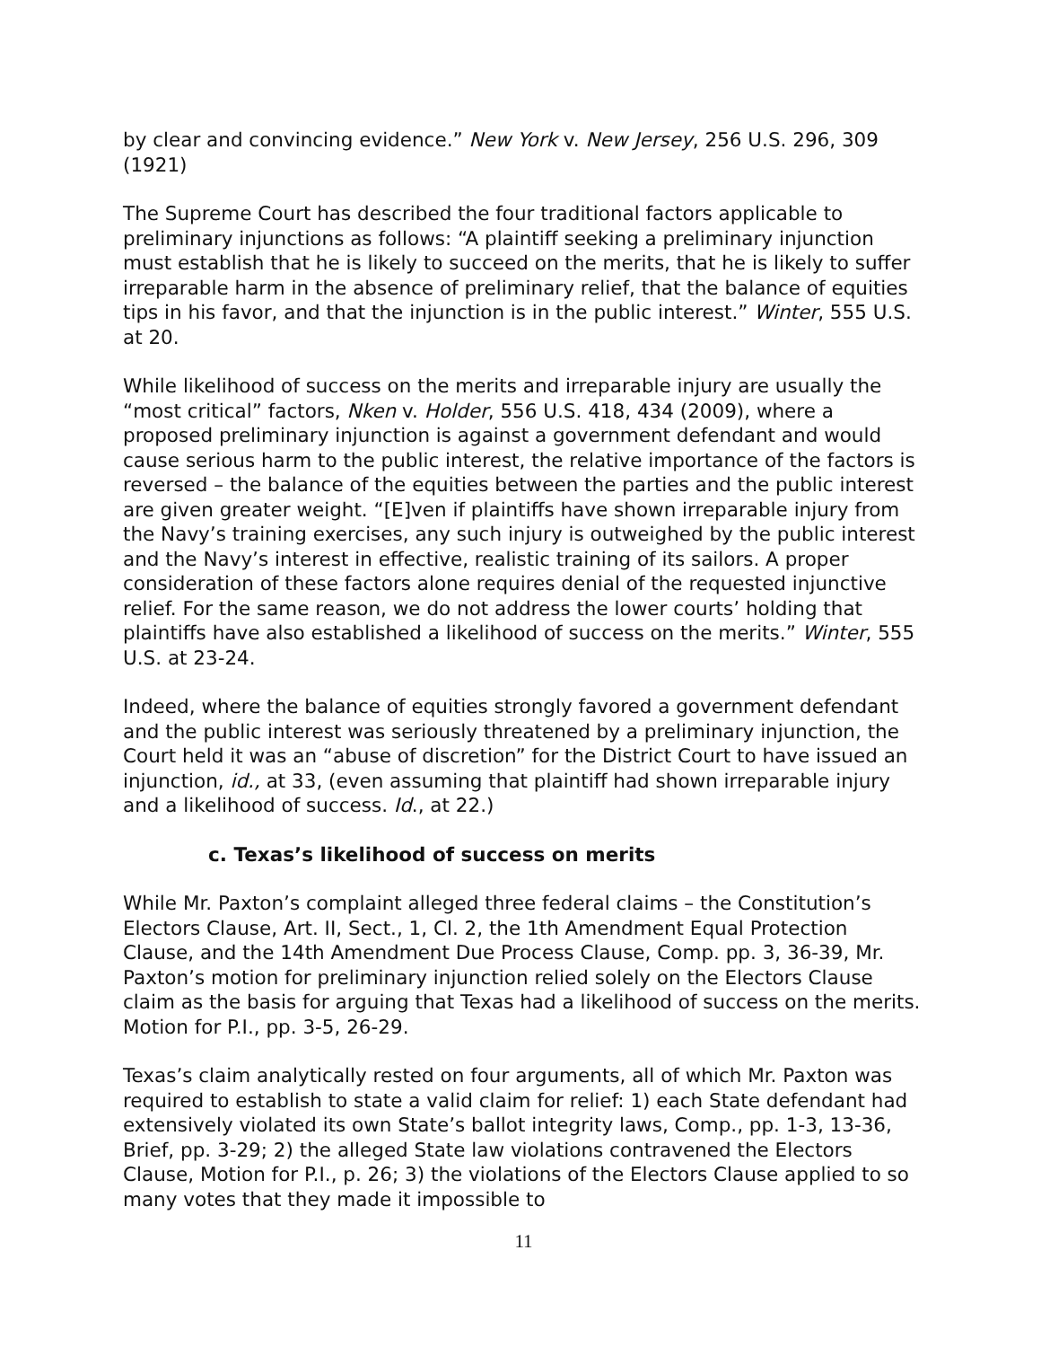by clear and convincing evidence.” New York v. New Jersey, 256 U.S. 296, 309 (1921)
The Supreme Court has described the four traditional factors applicable to preliminary injunctions as follows: “A plaintiff seeking a preliminary injunction must establish that he is likely to succeed on the merits, that he is likely to suffer irreparable harm in the absence of preliminary relief, that the balance of equities tips in his favor, and that the injunction is in the public interest.” Winter, 555 U.S. at 20.
While likelihood of success on the merits and irreparable injury are usually the “most critical” factors, Nken v. Holder, 556 U.S. 418, 434 (2009), where a proposed preliminary injunction is against a government defendant and would cause serious harm to the public interest, the relative importance of the factors is reversed – the balance of the equities between the parties and the public interest are given greater weight. “[E]ven if plaintiffs have shown irreparable injury from the Navy’s training exercises, any such injury is outweighed by the public interest and the Navy’s interest in effective, realistic training of its sailors. A proper consideration of these factors alone requires denial of the requested injunctive relief. For the same reason, we do not address the lower courts’ holding that plaintiffs have also established a likelihood of success on the merits.” Winter, 555 U.S. at 23-24.
Indeed, where the balance of equities strongly favored a government defendant and the public interest was seriously threatened by a preliminary injunction, the Court held it was an “abuse of discretion” for the District Court to have issued an injunction, id., at 33, (even assuming that plaintiff had shown irreparable injury and a likelihood of success. Id., at 22.)
c. Texas’s likelihood of success on merits
While Mr. Paxton’s complaint alleged three federal claims – the Constitution’s Electors Clause, Art. II, Sect., 1, Cl. 2, the 1th Amendment Equal Protection Clause, and the 14th Amendment Due Process Clause, Comp. pp. 3, 36-39, Mr. Paxton’s motion for preliminary injunction relied solely on the Electors Clause claim as the basis for arguing that Texas had a likelihood of success on the merits. Motion for P.I., pp. 3-5, 26-29.
Texas’s claim analytically rested on four arguments, all of which Mr. Paxton was required to establish to state a valid claim for relief: 1) each State defendant had extensively violated its own State’s ballot integrity laws, Comp., pp. 1-3, 13-36, Brief, pp. 3-29; 2) the alleged State law violations contravened the Electors Clause, Motion for P.I., p. 26; 3) the violations of the Electors Clause applied to so many votes that they made it impossible to
11